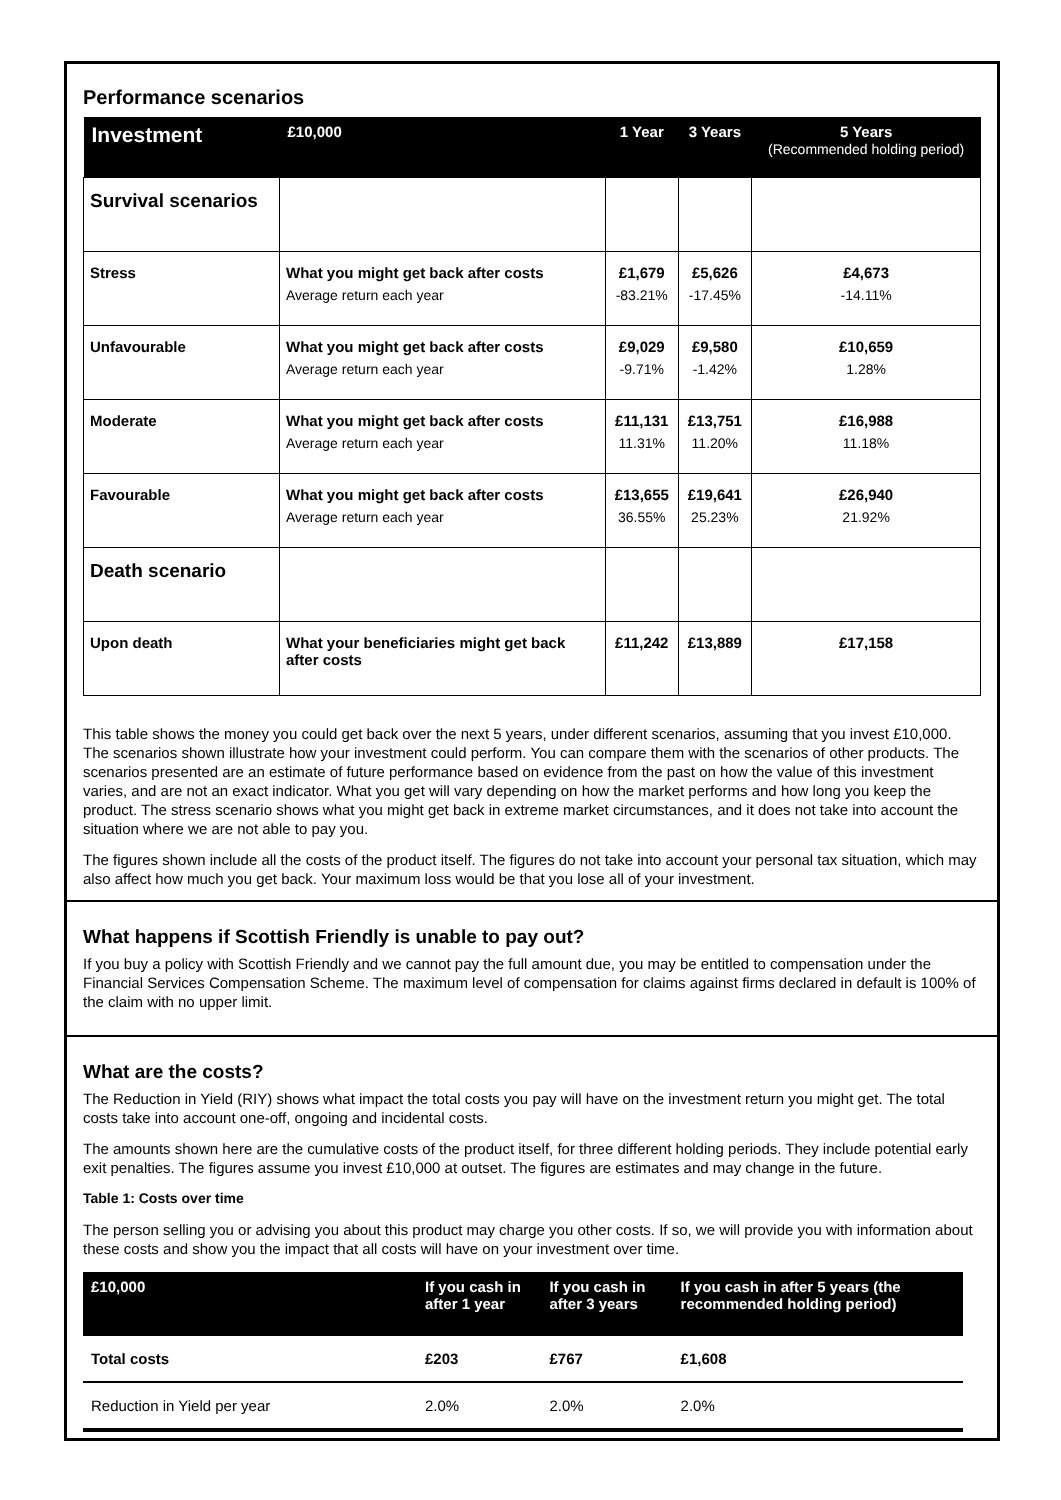Performance scenarios
| Investment | £10,000 | 1 Year | 3 Years | 5 Years (Recommended holding period) |
| --- | --- | --- | --- | --- |
| Survival scenarios | | | | |
| Stress | What you might get back after costs Average return each year | £1,679 -83.21% | £5,626 -17.45% | £4,673 -14.11% |
| Unfavourable | What you might get back after costs Average return each year | £9,029 -9.71% | £9,580 -1.42% | £10,659 1.28% |
| Moderate | What you might get back after costs Average return each year | £11,131 11.31% | £13,751 11.20% | £16,988 11.18% |
| Favourable | What you might get back after costs Average return each year | £13,655 36.55% | £19,641 25.23% | £26,940 21.92% |
| Death scenario | | | | |
| Upon death | What your beneficiaries might get back after costs | £11,242 | £13,889 | £17,158 |
This table shows the money you could get back over the next 5 years, under different scenarios, assuming that you invest £10,000. The scenarios shown illustrate how your investment could perform. You can compare them with the scenarios of other products. The scenarios presented are an estimate of future performance based on evidence from the past on how the value of this investment varies, and are not an exact indicator. What you get will vary depending on how the market performs and how long you keep the product. The stress scenario shows what you might get back in extreme market circumstances, and it does not take into account the situation where we are not able to pay you.
The figures shown include all the costs of the product itself. The figures do not take into account your personal tax situation, which may also affect how much you get back. Your maximum loss would be that you lose all of your investment.
What happens if Scottish Friendly is unable to pay out?
If you buy a policy with Scottish Friendly and we cannot pay the full amount due, you may be entitled to compensation under the Financial Services Compensation Scheme. The maximum level of compensation for claims against firms declared in default is 100% of the claim with no upper limit.
What are the costs?
The Reduction in Yield (RIY) shows what impact the total costs you pay will have on the investment return you might get. The total costs take into account one-off, ongoing and incidental costs.
The amounts shown here are the cumulative costs of the product itself, for three different holding periods. They include potential early exit penalties. The figures assume you invest £10,000 at outset. The figures are estimates and may change in the future.
Table 1: Costs over time
The person selling you or advising you about this product may charge you other costs. If so, we will provide you with information about these costs and show you the impact that all costs will have on your investment over time.
| £10,000 | If you cash in after 1 year | If you cash in after 3 years | If you cash in after 5 years (the recommended holding period) |
| --- | --- | --- | --- |
| Total costs | £203 | £767 | £1,608 |
| Reduction in Yield per year | 2.0% | 2.0% | 2.0% |